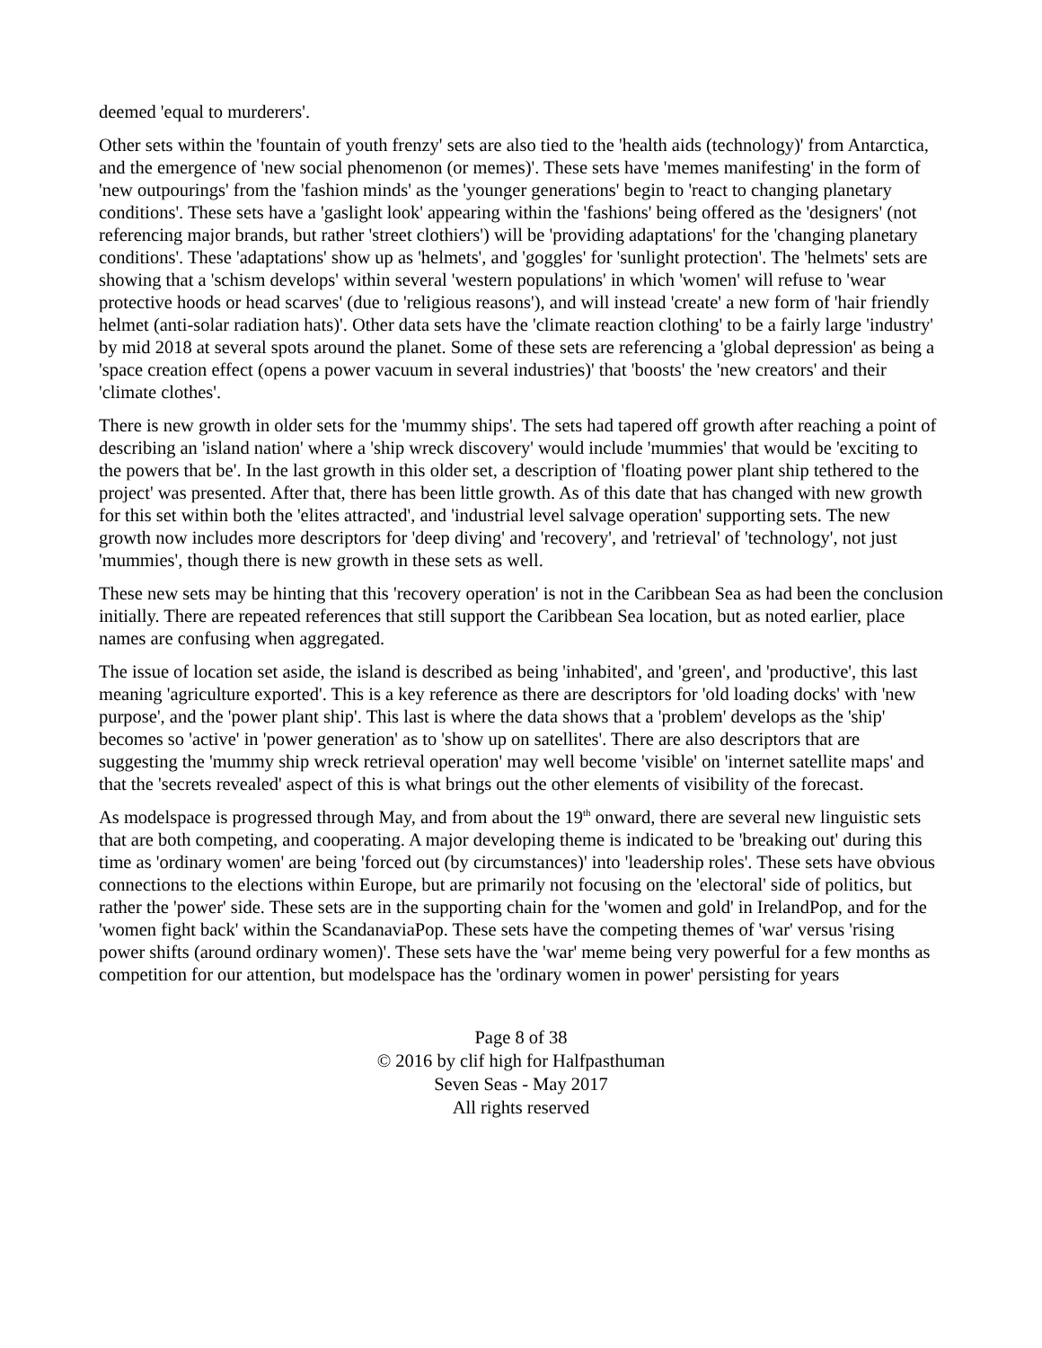deemed 'equal to murderers'.
Other sets within the 'fountain of youth frenzy' sets are also tied to the 'health aids (technology)' from Antarctica, and the emergence of 'new social phenomenon (or memes)'. These sets have 'memes manifesting' in the form of 'new outpourings' from the 'fashion minds' as the 'younger generations' begin to 'react to changing planetary conditions'. These sets have a 'gaslight look' appearing within the 'fashions' being offered as the 'designers' (not referencing major brands, but rather 'street clothiers') will be 'providing adaptations' for the 'changing planetary conditions'. These 'adaptations' show up as 'helmets', and 'goggles' for 'sunlight protection'. The 'helmets' sets are showing that a 'schism develops' within several 'western populations' in which 'women' will refuse to 'wear protective hoods or head scarves' (due to 'religious reasons'), and will instead 'create' a new form of 'hair friendly helmet (anti-solar radiation hats)'. Other data sets have the 'climate reaction clothing' to be a fairly large 'industry' by mid 2018 at several spots around the planet. Some of these sets are referencing a 'global depression' as being a 'space creation effect (opens a power vacuum in several industries)' that 'boosts' the 'new creators' and their 'climate clothes'.
There is new growth in older sets for the 'mummy ships'. The sets had tapered off growth after reaching a point of describing an 'island nation' where a 'ship wreck discovery' would include 'mummies' that would be 'exciting to the powers that be'. In the last growth in this older set, a description of 'floating power plant ship tethered to the project' was presented. After that, there has been little growth. As of this date that has changed with new growth for this set within both the 'elites attracted', and 'industrial level salvage operation' supporting sets. The new growth now includes more descriptors for 'deep diving' and 'recovery', and 'retrieval' of 'technology', not just 'mummies', though there is new growth in these sets as well.
These new sets may be hinting that this 'recovery operation' is not in the Caribbean Sea as had been the conclusion initially. There are repeated references that still support the Caribbean Sea location, but as noted earlier, place names are confusing when aggregated.
The issue of location set aside, the island is described as being 'inhabited', and 'green', and 'productive', this last meaning 'agriculture exported'. This is a key reference as there are descriptors for 'old loading docks' with 'new purpose', and the 'power plant ship'. This last is where the data shows that a 'problem' develops as the 'ship' becomes so 'active' in 'power generation' as to 'show up on satellites'. There are also descriptors that are suggesting the 'mummy ship wreck retrieval operation' may well become 'visible' on 'internet satellite maps' and that the 'secrets revealed' aspect of this is what brings out the other elements of visibility of the forecast.
As modelspace is progressed through May, and from about the 19<sup>th</sup> onward, there are several new linguistic sets that are both competing, and cooperating. A major developing theme is indicated to be 'breaking out' during this time as 'ordinary women' are being 'forced out (by circumstances)' into 'leadership roles'. These sets have obvious connections to the elections within Europe, but are primarily not focusing on the 'electoral' side of politics, but rather the 'power' side. These sets are in the supporting chain for the 'women and gold' in IrelandPop, and for the 'women fight back' within the ScandanaviaPop. These sets have the competing themes of 'war' versus 'rising power shifts (around ordinary women)'. These sets have the 'war' meme being very powerful for a few months as competition for our attention, but modelspace has the 'ordinary women in power' persisting for years
Page 8 of 38
© 2016 by clif high for Halfpasthuman
Seven Seas - May 2017
All rights reserved